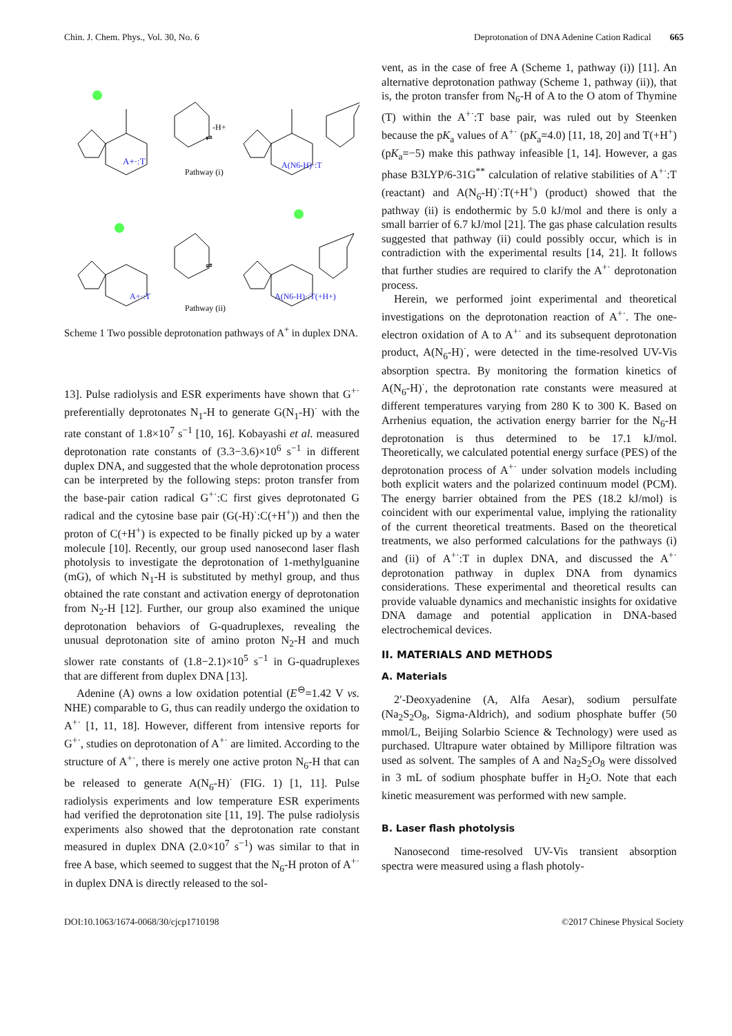Chin. J. Chem. Phys., Vol. 30, No. 6 Deprotonation of DNA Adenine Cation Radical 665
A+·:T
Pathway (i)
A(N6-H)·:T
-H+
⇌
⇌
A+·:T
Pathway (ii)
A(N6-H)·:T(+H+)
Scheme 1 Two possible deprotonation pathways of A<sup>+</sup> in duplex DNA.
13]. Pulse radiolysis and ESR experiments have shown that G<sup>+·</sup> preferentially deprotonates N<sub>1</sub>-H to generate G(N<sub>1</sub>-H)<sup>·</sup> with the rate constant of 1.8×10<sup>7</sup> s<sup>−1</sup> [10, 16]. Kobayashi et al. measured deprotonation rate constants of (3.3−3.6)×10<sup>6</sup> s<sup>−1</sup> in different duplex DNA, and suggested that the whole deprotonation process can be interpreted by the following steps: proton transfer from the base-pair cation radical G<sup>+·</sup>:C first gives deprotonated G radical and the cytosine base pair (G(-H)<sup>·</sup>:C(+H<sup>+</sup>)) and then the proton of C(+H<sup>+</sup>) is expected to be finally picked up by a water molecule [10]. Recently, our group used nanosecond laser flash photolysis to investigate the deprotonation of 1-methylguanine (mG), of which N<sub>1</sub>-H is substituted by methyl group, and thus obtained the rate constant and activation energy of deprotonation from N<sub>2</sub>-H [12]. Further, our group also examined the unique deprotonation behaviors of G-quadruplexes, revealing the unusual deprotonation site of amino proton N<sub>2</sub>-H and much slower rate constants of (1.8−2.1)×10<sup>5</sup> s<sup>−1</sup> in G-quadruplexes that are different from duplex DNA [13].
Adenine (A) owns a low oxidation potential (E<sup>⊖</sup>=1.42 V vs. NHE) comparable to G, thus can readily undergo the oxidation to A<sup>+·</sup> [1, 11, 18]. However, different from intensive reports for G<sup>+·</sup>, studies on deprotonation of A<sup>+·</sup> are limited. According to the structure of A<sup>+·</sup>, there is merely one active proton N<sub>6</sub>-H that can be released to generate A(N<sub>6</sub>-H)<sup>·</sup> (FIG. 1) [1, 11]. Pulse radiolysis experiments and low temperature ESR experiments had verified the deprotonation site [11, 19]. The pulse radiolysis experiments also showed that the deprotonation rate constant measured in duplex DNA (2.0×10<sup>7</sup> s<sup>−1</sup>) was similar to that in free A base, which seemed to suggest that the N<sub>6</sub>-H proton of A<sup>+·</sup> in duplex DNA is directly released to the sol-
vent, as in the case of free A (Scheme 1, pathway (i)) [11]. An alternative deprotonation pathway (Scheme 1, pathway (ii)), that is, the proton transfer from N<sub>6</sub>-H of A to the O atom of Thymine (T) within the A<sup>+·</sup>:T base pair, was ruled out by Steenken because the pK<sub>a</sub> values of A<sup>+·</sup> (pK<sub>a</sub>=4.0) [11, 18, 20] and T(+H<sup>+</sup>) (pK<sub>a</sub>=−5) make this pathway infeasible [1, 14]. However, a gas phase B3LYP/6-31G<sup>**</sup> calculation of relative stabilities of A<sup>+·</sup>:T (reactant) and A(N<sub>6</sub>-H)<sup>·</sup>:T(+H<sup>+</sup>) (product) showed that the pathway (ii) is endothermic by 5.0 kJ/mol and there is only a small barrier of 6.7 kJ/mol [21]. The gas phase calculation results suggested that pathway (ii) could possibly occur, which is in contradiction with the experimental results [14, 21]. It follows that further studies are required to clarify the A<sup>+·</sup> deprotonation process.
Herein, we performed joint experimental and theoretical investigations on the deprotonation reaction of A<sup>+·</sup>. The one-electron oxidation of A to A<sup>+·</sup> and its subsequent deprotonation product, A(N<sub>6</sub>-H)<sup>·</sup>, were detected in the time-resolved UV-Vis absorption spectra. By monitoring the formation kinetics of A(N<sub>6</sub>-H)<sup>·</sup>, the deprotonation rate constants were measured at different temperatures varying from 280 K to 300 K. Based on Arrhenius equation, the activation energy barrier for the N<sub>6</sub>-H deprotonation is thus determined to be 17.1 kJ/mol. Theoretically, we calculated potential energy surface (PES) of the deprotonation process of A<sup>+·</sup> under solvation models including both explicit waters and the polarized continuum model (PCM). The energy barrier obtained from the PES (18.2 kJ/mol) is coincident with our experimental value, implying the rationality of the current theoretical treatments. Based on the theoretical treatments, we also performed calculations for the pathways (i) and (ii) of A<sup>+·</sup>:T in duplex DNA, and discussed the A<sup>+·</sup> deprotonation pathway in duplex DNA from dynamics considerations. These experimental and theoretical results can provide valuable dynamics and mechanistic insights for oxidative DNA damage and potential application in DNA-based electrochemical devices.
II. MATERIALS AND METHODS
A. Materials
2′-Deoxyadenine (A, Alfa Aesar), sodium persulfate (Na<sub>2</sub>S<sub>2</sub>O<sub>8</sub>, Sigma-Aldrich), and sodium phosphate buffer (50 mmol/L, Beijing Solarbio Science & Technology) were used as purchased. Ultrapure water obtained by Millipore filtration was used as solvent. The samples of A and Na<sub>2</sub>S<sub>2</sub>O<sub>8</sub> were dissolved in 3 mL of sodium phosphate buffer in H<sub>2</sub>O. Note that each kinetic measurement was performed with new sample.
B. Laser flash photolysis
Nanosecond time-resolved UV-Vis transient absorption spectra were measured using a flash photoly-
DOI:10.1063/1674-0068/30/cjcp1710198 ©2017 Chinese Physical Society